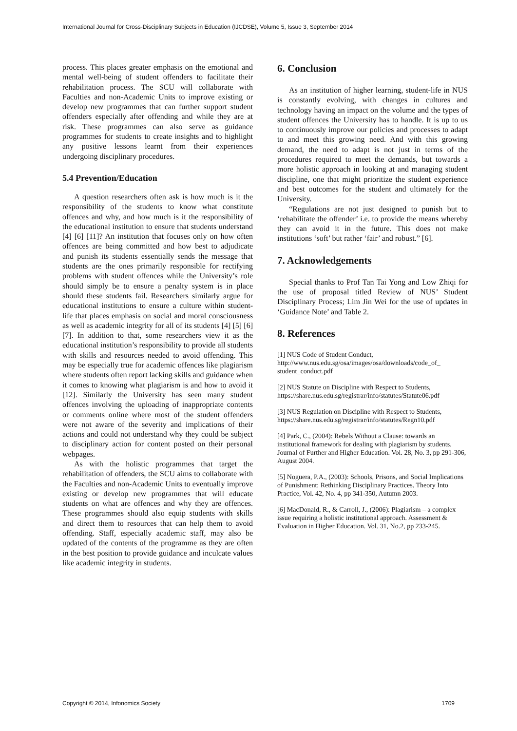International Journal for Cross-Disciplinary Subjects in Education (IJCDSE), Volume 5, Issue 3, September 2014
process. This places greater emphasis on the emotional and mental well-being of student offenders to facilitate their rehabilitation process. The SCU will collaborate with Faculties and non-Academic Units to improve existing or develop new programmes that can further support student offenders especially after offending and while they are at risk. These programmes can also serve as guidance programmes for students to create insights and to highlight any positive lessons learnt from their experiences undergoing disciplinary procedures.
5.4 Prevention/Education
A question researchers often ask is how much is it the responsibility of the students to know what constitute offences and why, and how much is it the responsibility of the educational institution to ensure that students understand [4] [6] [11]? An institution that focuses only on how often offences are being committed and how best to adjudicate and punish its students essentially sends the message that students are the ones primarily responsible for rectifying problems with student offences while the University’s role should simply be to ensure a penalty system is in place should these students fail. Researchers similarly argue for educational institutions to ensure a culture within student-life that places emphasis on social and moral consciousness as well as academic integrity for all of its students [4] [5] [6] [7]. In addition to that, some researchers view it as the educational institution’s responsibility to provide all students with skills and resources needed to avoid offending. This may be especially true for academic offences like plagiarism where students often report lacking skills and guidance when it comes to knowing what plagiarism is and how to avoid it [12]. Similarly the University has seen many student offences involving the uploading of inappropriate contents or comments online where most of the student offenders were not aware of the severity and implications of their actions and could not understand why they could be subject to disciplinary action for content posted on their personal webpages.
As with the holistic programmes that target the rehabilitation of offenders, the SCU aims to collaborate with the Faculties and non-Academic Units to eventually improve existing or develop new programmes that will educate students on what are offences and why they are offences. These programmes should also equip students with skills and direct them to resources that can help them to avoid offending. Staff, especially academic staff, may also be updated of the contents of the programme as they are often in the best position to provide guidance and inculcate values like academic integrity in students.
6. Conclusion
As an institution of higher learning, student-life in NUS is constantly evolving, with changes in cultures and technology having an impact on the volume and the types of student offences the University has to handle. It is up to us to continuously improve our policies and processes to adapt to and meet this growing need. And with this growing demand, the need to adapt is not just in terms of the procedures required to meet the demands, but towards a more holistic approach in looking at and managing student discipline, one that might prioritize the student experience and best outcomes for the student and ultimately for the University.
“Regulations are not just designed to punish but to ‘rehabilitate the offender’ i.e. to provide the means whereby they can avoid it in the future. This does not make institutions ‘soft’ but rather ‘fair’ and robust.” [6].
7. Acknowledgements
Special thanks to Prof Tan Tai Yong and Low Zhiqi for the use of proposal titled Review of NUS’ Student Disciplinary Process; Lim Jin Wei for the use of updates in ‘Guidance Note’ and Table 2.
8. References
[1] NUS Code of Student Conduct, http://www.nus.edu.sg/osa/images/osa/downloads/code_of_ student_conduct.pdf
[2] NUS Statute on Discipline with Respect to Students, https://share.nus.edu.sg/registrar/info/statutes/Statute06.pdf
[3] NUS Regulation on Discipline with Respect to Students, https://share.nus.edu.sg/registrar/info/statutes/Regn10.pdf
[4] Park, C., (2004): Rebels Without a Clause: towards an institutional framework for dealing with plagiarism by students. Journal of Further and Higher Education. Vol. 28, No. 3, pp 291-306, August 2004.
[5] Noguera, P.A., (2003): Schools, Prisons, and Social Implications of Punishment: Rethinking Disciplinary Practices. Theory Into Practice, Vol. 42, No. 4, pp 341-350, Autumn 2003.
[6] MacDonald, R., & Carroll, J., (2006): Plagiarism – a complex issue requiring a holistic institutional approach. Assessment & Evaluation in Higher Education. Vol. 31, No.2, pp 233-245.
Copyright © 2014, Infonomics Society 1709